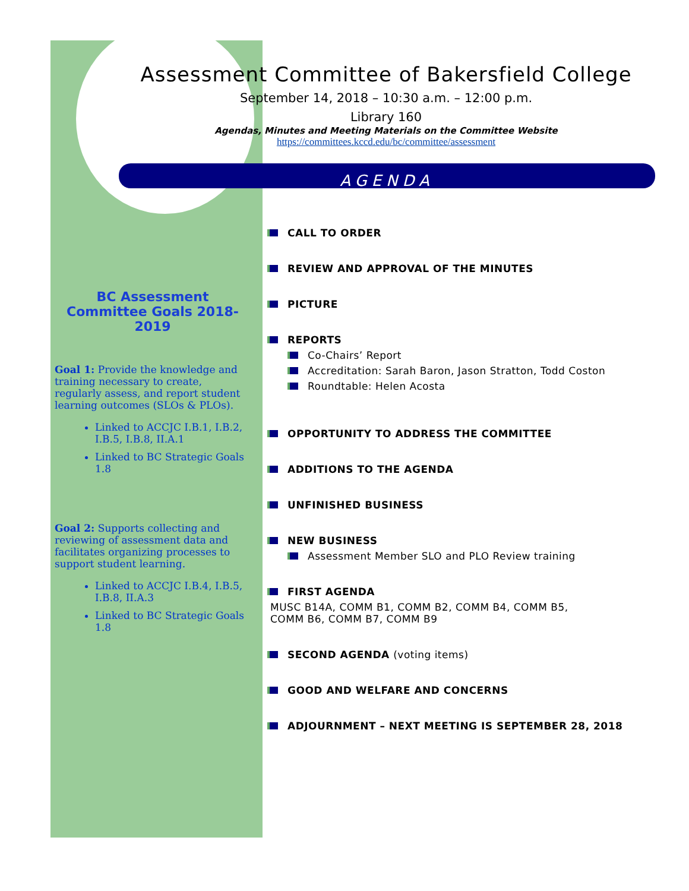Assessment Committee of Bakersfield College
September 14, 2018 – 10:30 a.m. – 12:00 p.m.
Library 160
Agendas, Minutes and Meeting Materials on the Committee Website
https://committees.kccd.edu/bc/committee/assessment
AGENDA
BC Assessment Committee Goals 2018-2019
Goal 1: Provide the knowledge and training necessary to create, regularly assess, and report student learning outcomes (SLOs & PLOs).
Linked to ACCJC I.B.1, I.B.2, I.B.5, I.B.8, II.A.1
Linked to BC Strategic Goals 1.8
Goal 2: Supports collecting and reviewing of assessment data and facilitates organizing processes to support student learning.
Linked to ACCJC I.B.4, I.B.5, I.B.8, II.A.3
Linked to BC Strategic Goals 1.8
CALL TO ORDER
REVIEW AND APPROVAL OF THE MINUTES
PICTURE
REPORTS
Co-Chairs’ Report
Accreditation: Sarah Baron, Jason Stratton, Todd Coston
Roundtable: Helen Acosta
OPPORTUNITY TO ADDRESS THE COMMITTEE
ADDITIONS TO THE AGENDA
UNFINISHED BUSINESS
NEW BUSINESS
Assessment Member SLO and PLO Review training
FIRST AGENDA
MUSC B14A, COMM B1, COMM B2, COMM B4, COMM B5,
COMM B6, COMM B7, COMM B9
SECOND AGENDA (voting items)
GOOD AND WELFARE AND CONCERNS
ADJOURNMENT – NEXT MEETING IS SEPTEMBER 28, 2018